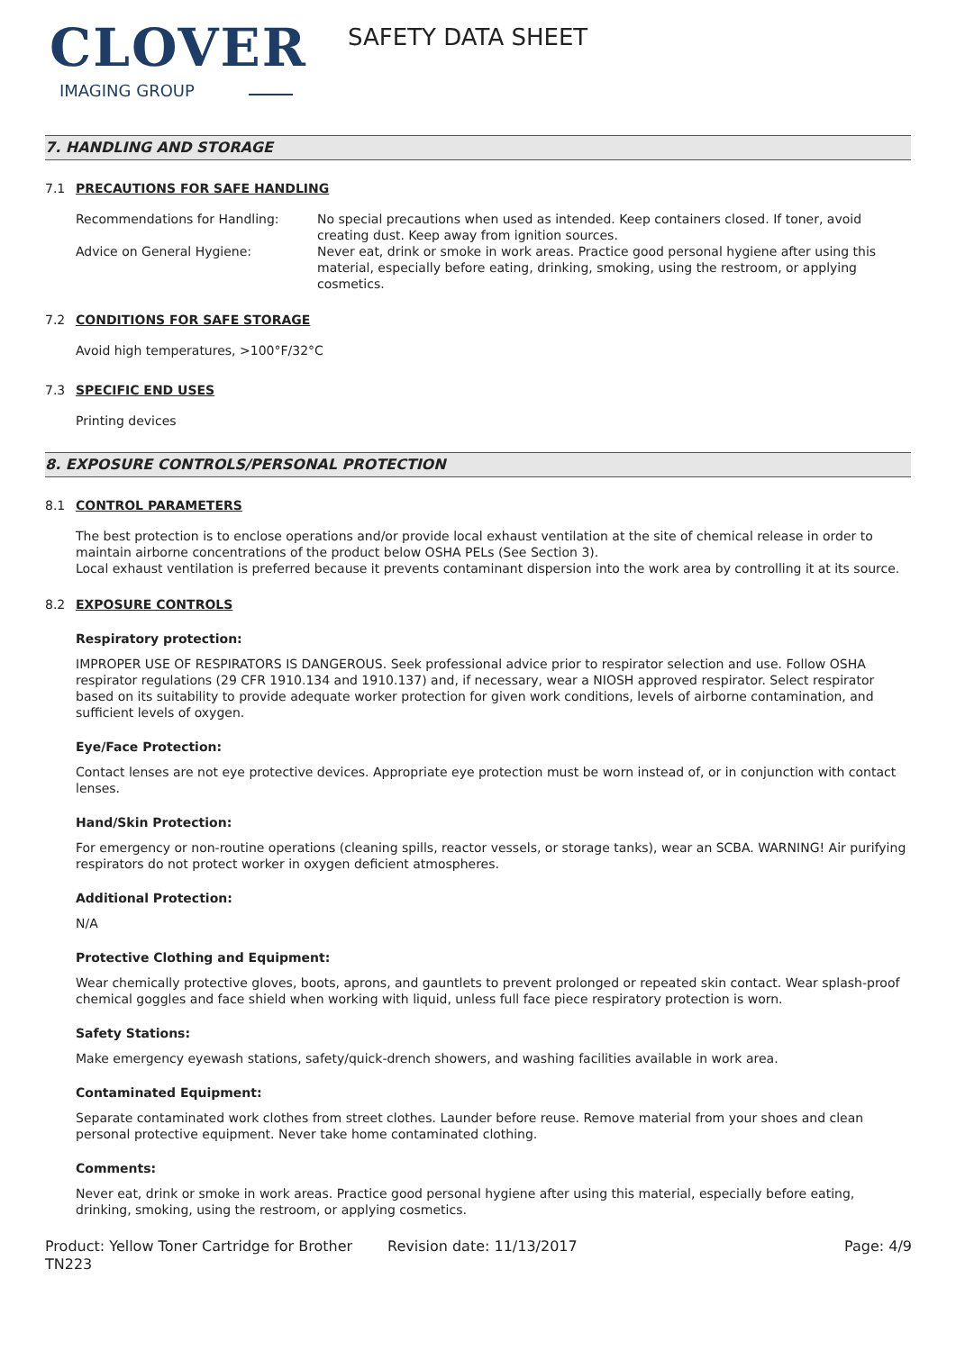CLOVER
IMAGING GROUP
SAFETY DATA SHEET
7. HANDLING AND STORAGE
7.1 PRECAUTIONS FOR SAFE HANDLING
Recommendations for Handling: No special precautions when used as intended. Keep containers closed. If toner, avoid creating dust. Keep away from ignition sources.
Advice on General Hygiene: Never eat, drink or smoke in work areas. Practice good personal hygiene after using this material, especially before eating, drinking, smoking, using the restroom, or applying cosmetics.
7.2 CONDITIONS FOR SAFE STORAGE
Avoid high temperatures, >100°F/32°C
7.3 SPECIFIC END USES
Printing devices
8. EXPOSURE CONTROLS/PERSONAL PROTECTION
8.1 CONTROL PARAMETERS
The best protection is to enclose operations and/or provide local exhaust ventilation at the site of chemical release in order to maintain airborne concentrations of the product below OSHA PELs (See Section 3).
Local exhaust ventilation is preferred because it prevents contaminant dispersion into the work area by controlling it at its source.
8.2 EXPOSURE CONTROLS
Respiratory protection:
IMPROPER USE OF RESPIRATORS IS DANGEROUS. Seek professional advice prior to respirator selection and use. Follow OSHA respirator regulations (29 CFR 1910.134 and 1910.137) and, if necessary, wear a NIOSH approved respirator. Select respirator based on its suitability to provide adequate worker protection for given work conditions, levels of airborne contamination, and sufficient levels of oxygen.
Eye/Face Protection:
Contact lenses are not eye protective devices. Appropriate eye protection must be worn instead of, or in conjunction with contact lenses.
Hand/Skin Protection:
For emergency or non-routine operations (cleaning spills, reactor vessels, or storage tanks), wear an SCBA. WARNING! Air purifying respirators do not protect worker in oxygen deficient atmospheres.
Additional Protection:
N/A
Protective Clothing and Equipment:
Wear chemically protective gloves, boots, aprons, and gauntlets to prevent prolonged or repeated skin contact. Wear splash-proof chemical goggles and face shield when working with liquid, unless full face piece respiratory protection is worn.
Safety Stations:
Make emergency eyewash stations, safety/quick-drench showers, and washing facilities available in work area.
Contaminated Equipment:
Separate contaminated work clothes from street clothes. Launder before reuse. Remove material from your shoes and clean personal protective equipment. Never take home contaminated clothing.
Comments:
Never eat, drink or smoke in work areas. Practice good personal hygiene after using this material, especially before eating, drinking, smoking, using the restroom, or applying cosmetics.
Product: Yellow Toner Cartridge for Brother TN223
Revision date: 11/13/2017 Page: 4/9